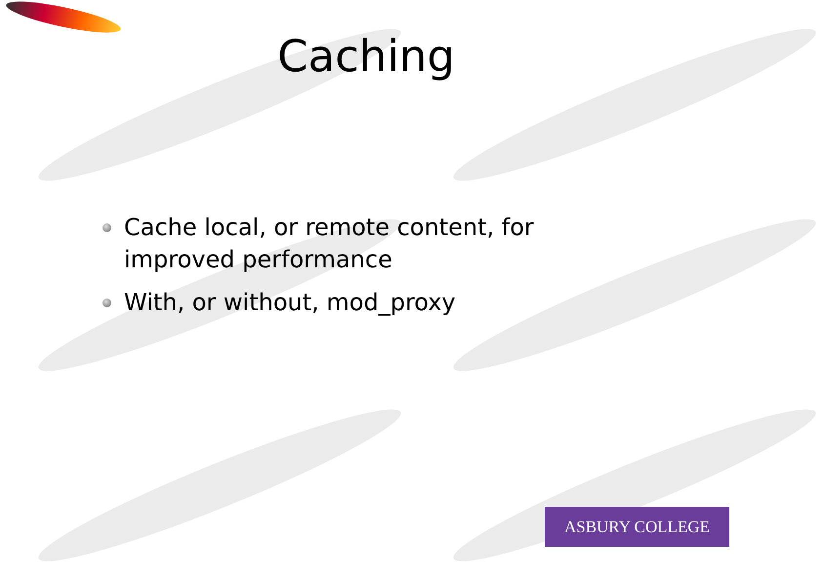Caching
Cache local, or remote content, for improved performance
With, or without, mod_proxy
ASBURY COLLEGE